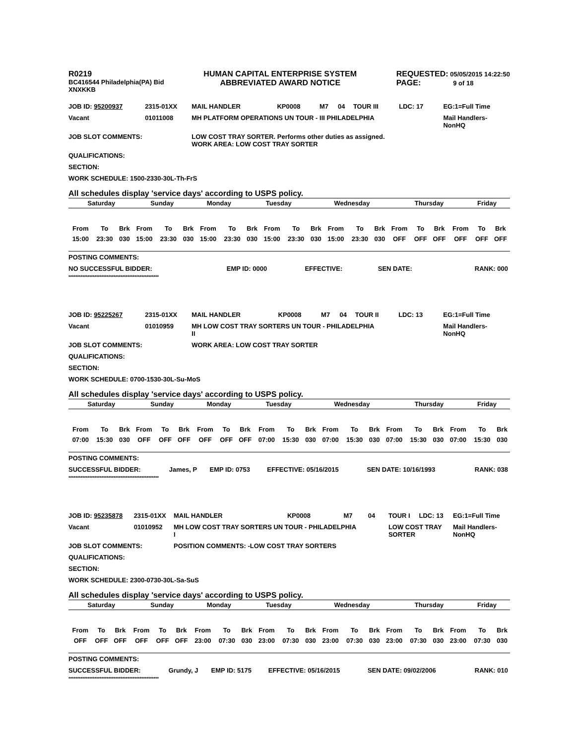R0219
BC416544 Philadelphia(PA) Bid
XNXKKB
HUMAN CAPITAL ENTERPRISE SYSTEM
ABBREVIATED AWARD NOTICE
REQUESTED: 05/05/2015 14:22:50
PAGE: 9 of 18
| JOB ID: 95200937 | 2315-01XX | MAIL HANDLER | KP0008 | M7 | 04 | TOUR III | LDC: 17 | EG:1=Full Time |
| Vacant | 01011008 | MH PLATFORM OPERATIONS UN TOUR - III PHILADELPHIA | | | | | | Mail Handlers- NonHQ |
| JOB SLOT COMMENTS: | | LOW COST TRAY SORTER. Performs other duties as assigned. WORK AREA: LOW COST TRAY SORTER | | | | | | |
| QUALIFICATIONS: | | | | | | | | |
| SECTION: | | | | | | | | |
| WORK SCHEDULE: 1500-2330-30L-Th-FrS | | | | | | | | |
All schedules display 'service days' according to USPS policy.
| Saturday | Sunday | Monday | Tuesday | Wednesday | Thursday | Friday |
| From | To | Brk | From | To | Brk | From | To | Brk | From | To | Brk | From | To | Brk | From | To | Brk | From | To | Brk |
| 15:00 | 23:30 | 030 | 15:00 | 23:30 | 030 | 15:00 | 23:30 | 030 | 15:00 | 23:30 | 030 | 15:00 | 23:30 | 030 | OFF | OFF | OFF | OFF | OFF | OFF |
| POSTING COMMENTS: | | | | |
| NO SUCCESSFUL BIDDER: | EMP ID: 0000 | EFFECTIVE: | SEN DATE: | RANK: 000 |
****************************************************
| JOB ID: 95225267 | 2315-01XX | MAIL HANDLER | KP0008 | M7 | 04 | TOUR II | LDC: 13 | EG:1=Full Time |
| Vacant | 01010959 | MH LOW COST TRAY SORTERS UN TOUR - PHILADELPHIA II | | | | | | Mail Handlers- NonHQ |
| JOB SLOT COMMENTS: | | WORK AREA: LOW COST TRAY SORTER | | | | | | |
| QUALIFICATIONS: | | | | | | | | |
| SECTION: | | | | | | | | |
| WORK SCHEDULE: 0700-1530-30L-Su-MoS | | | | | | | | |
All schedules display 'service days' according to USPS policy.
| Saturday | Sunday | Monday | Tuesday | Wednesday | Thursday | Friday |
| From | To | Brk | From | To | Brk | From | To | Brk | From | To | Brk | From | To | Brk | From | To | Brk | From | To | Brk |
| 07:00 | 15:30 | 030 | OFF | OFF | OFF | OFF | OFF | OFF | 07:00 | 15:30 | 030 | 07:00 | 15:30 | 030 | 07:00 | 15:30 | 030 | 07:00 | 15:30 | 030 |
| POSTING COMMENTS: | | | | | |
| SUCCESSFUL BIDDER: | James, P | EMP ID: 0753 | EFFECTIVE: 05/16/2015 | SEN DATE: 10/16/1993 | RANK: 038 |
****************************************************
| JOB ID: 95235878 | 2315-01XX | MAIL HANDLER | KP0008 | M7 | 04 | TOUR I | LDC: 13 | EG:1=Full Time |
| Vacant | 01010952 | MH LOW COST TRAY SORTERS UN TOUR - PHILADELPHIA I | | | | LOW COST TRAY SORTER | | Mail Handlers- NonHQ |
| JOB SLOT COMMENTS: | | POSITION COMMENTS: -LOW COST TRAY SORTERS | | | | | | |
| QUALIFICATIONS: | | | | | | | | |
| SECTION: | | | | | | | | |
| WORK SCHEDULE: 2300-0730-30L-Sa-SuS | | | | | | | | |
All schedules display 'service days' according to USPS policy.
| Saturday | Sunday | Monday | Tuesday | Wednesday | Thursday | Friday |
| From | To | Brk | From | To | Brk | From | To | Brk | From | To | Brk | From | To | Brk | From | To | Brk | From | To | Brk |
| OFF | OFF | OFF | OFF | OFF | OFF | 23:00 | 07:30 | 030 | 23:00 | 07:30 | 030 | 23:00 | 07:30 | 030 | 23:00 | 07:30 | 030 | 23:00 | 07:30 | 030 |
| POSTING COMMENTS: | | | | | |
| SUCCESSFUL BIDDER: | Grundy, J | EMP ID: 5175 | EFFECTIVE: 05/16/2015 | SEN DATE: 09/02/2006 | RANK: 010 |
****************************************************